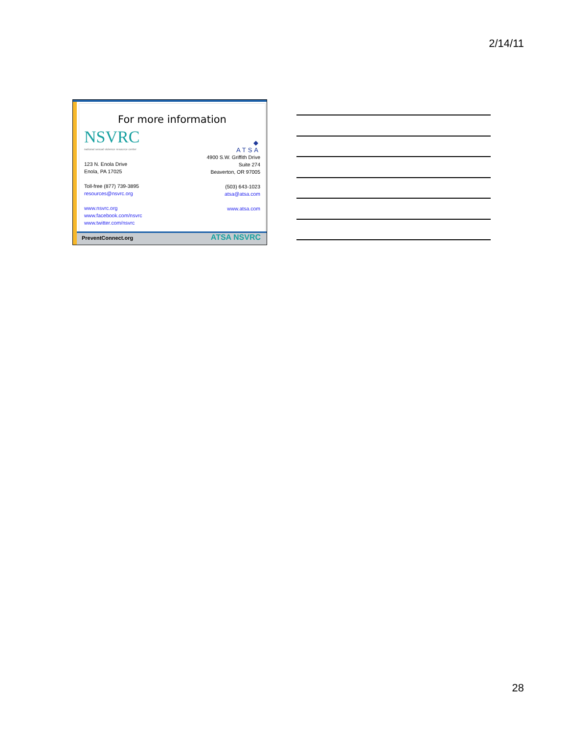2/14/11
For more information
NSVRC
national sexual violence resource center
123 N. Enola Drive
Enola, PA 17025
Toll-free (877) 739-3895
resources@nsvrc.org
www.nsvrc.org
www.facebook.com/nsvrc
www.twitter.com/nsvrc
◆
ATSA
4900 S.W. Griffith Drive
Suite 274
Beaverton, OR 97005
(503) 643-1023
atsa@atsa.com
www.atsa.com
PreventConnect.org ATSA NSVRC
28